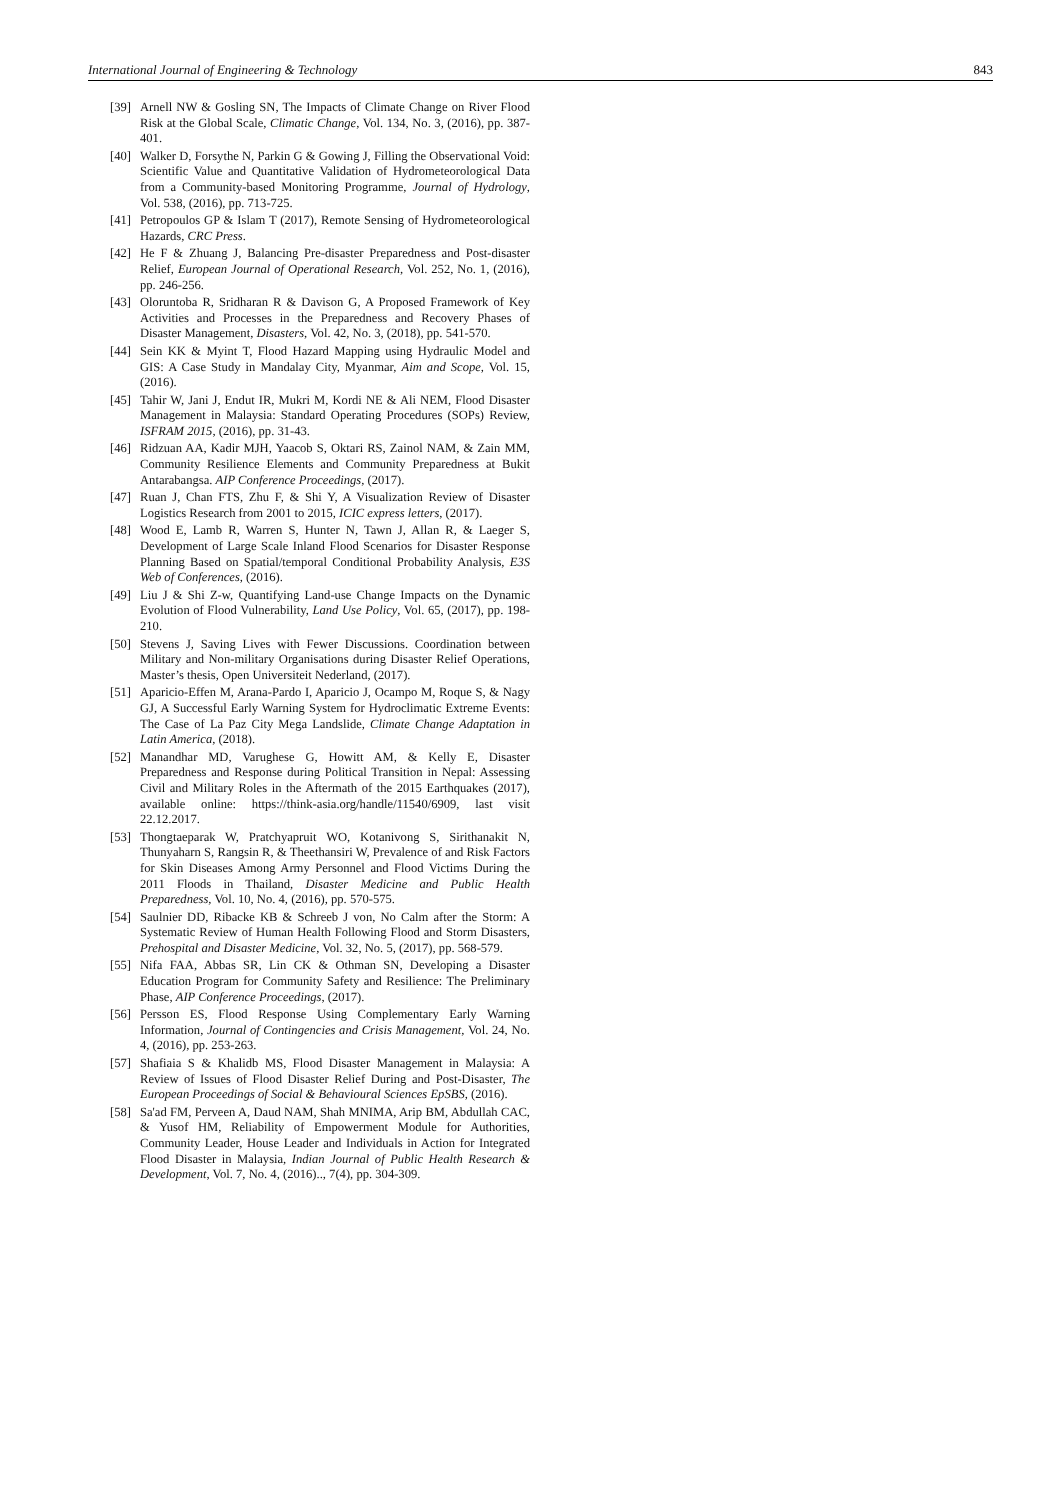International Journal of Engineering & Technology 843
[39] Arnell NW & Gosling SN, The Impacts of Climate Change on River Flood Risk at the Global Scale, Climatic Change, Vol. 134, No. 3, (2016), pp. 387-401.
[40] Walker D, Forsythe N, Parkin G & Gowing J, Filling the Observational Void: Scientific Value and Quantitative Validation of Hydrometeorological Data from a Community-based Monitoring Programme, Journal of Hydrology, Vol. 538, (2016), pp. 713-725.
[41] Petropoulos GP & Islam T (2017), Remote Sensing of Hydrometeorological Hazards, CRC Press.
[42] He F & Zhuang J, Balancing Pre-disaster Preparedness and Post-disaster Relief, European Journal of Operational Research, Vol. 252, No. 1, (2016), pp. 246-256.
[43] Oloruntoba R, Sridharan R & Davison G, A Proposed Framework of Key Activities and Processes in the Preparedness and Recovery Phases of Disaster Management, Disasters, Vol. 42, No. 3, (2018), pp. 541-570.
[44] Sein KK & Myint T, Flood Hazard Mapping using Hydraulic Model and GIS: A Case Study in Mandalay City, Myanmar, Aim and Scope, Vol. 15, (2016).
[45] Tahir W, Jani J, Endut IR, Mukri M, Kordi NE & Ali NEM, Flood Disaster Management in Malaysia: Standard Operating Procedures (SOPs) Review, ISFRAM 2015, (2016), pp. 31-43.
[46] Ridzuan AA, Kadir MJH, Yaacob S, Oktari RS, Zainol NAM, & Zain MM, Community Resilience Elements and Community Preparedness at Bukit Antarabangsa. AIP Conference Proceedings, (2017).
[47] Ruan J, Chan FTS, Zhu F, & Shi Y, A Visualization Review of Disaster Logistics Research from 2001 to 2015, ICIC express letters, (2017).
[48] Wood E, Lamb R, Warren S, Hunter N, Tawn J, Allan R, & Laeger S, Development of Large Scale Inland Flood Scenarios for Disaster Response Planning Based on Spatial/temporal Conditional Probability Analysis, E3S Web of Conferences, (2016).
[49] Liu J & Shi Z-w, Quantifying Land-use Change Impacts on the Dynamic Evolution of Flood Vulnerability, Land Use Policy, Vol. 65, (2017), pp. 198-210.
[50] Stevens J, Saving Lives with Fewer Discussions. Coordination between Military and Non-military Organisations during Disaster Relief Operations, Master’s thesis, Open Universiteit Nederland, (2017).
[51] Aparicio-Effen M, Arana-Pardo I, Aparicio J, Ocampo M, Roque S, & Nagy GJ, A Successful Early Warning System for Hydroclimatic Extreme Events: The Case of La Paz City Mega Landslide, Climate Change Adaptation in Latin America, (2018).
[52] Manandhar MD, Varughese G, Howitt AM, & Kelly E, Disaster Preparedness and Response during Political Transition in Nepal: Assessing Civil and Military Roles in the Aftermath of the 2015 Earthquakes (2017), available online: https://think-asia.org/handle/11540/6909, last visit 22.12.2017.
[53] Thongtaeparak W, Pratchyapruit WO, Kotanivong S, Sirithanakit N, Thunyaharn S, Rangsin R, & Theethansiri W, Prevalence of and Risk Factors for Skin Diseases Among Army Personnel and Flood Victims During the 2011 Floods in Thailand, Disaster Medicine and Public Health Preparedness, Vol. 10, No. 4, (2016), pp. 570-575.
[54] Saulnier DD, Ribacke KB & Schreeb J von, No Calm after the Storm: A Systematic Review of Human Health Following Flood and Storm Disasters, Prehospital and Disaster Medicine, Vol. 32, No. 5, (2017), pp. 568-579.
[55] Nifa FAA, Abbas SR, Lin CK & Othman SN, Developing a Disaster Education Program for Community Safety and Resilience: The Preliminary Phase, AIP Conference Proceedings, (2017).
[56] Persson ES, Flood Response Using Complementary Early Warning Information, Journal of Contingencies and Crisis Management, Vol. 24, No. 4, (2016), pp. 253-263.
[57] Shafiaia S & Khalidb MS, Flood Disaster Management in Malaysia: A Review of Issues of Flood Disaster Relief During and Post-Disaster, The European Proceedings of Social & Behavioural Sciences EpSBS, (2016).
[58] Sa'ad FM, Perveen A, Daud NAM, Shah MNIMA, Arip BM, Abdullah CAC, & Yusof HM, Reliability of Empowerment Module for Authorities, Community Leader, House Leader and Individuals in Action for Integrated Flood Disaster in Malaysia, Indian Journal of Public Health Research & Development, Vol. 7, No. 4, (2016).., 7(4), pp. 304-309.